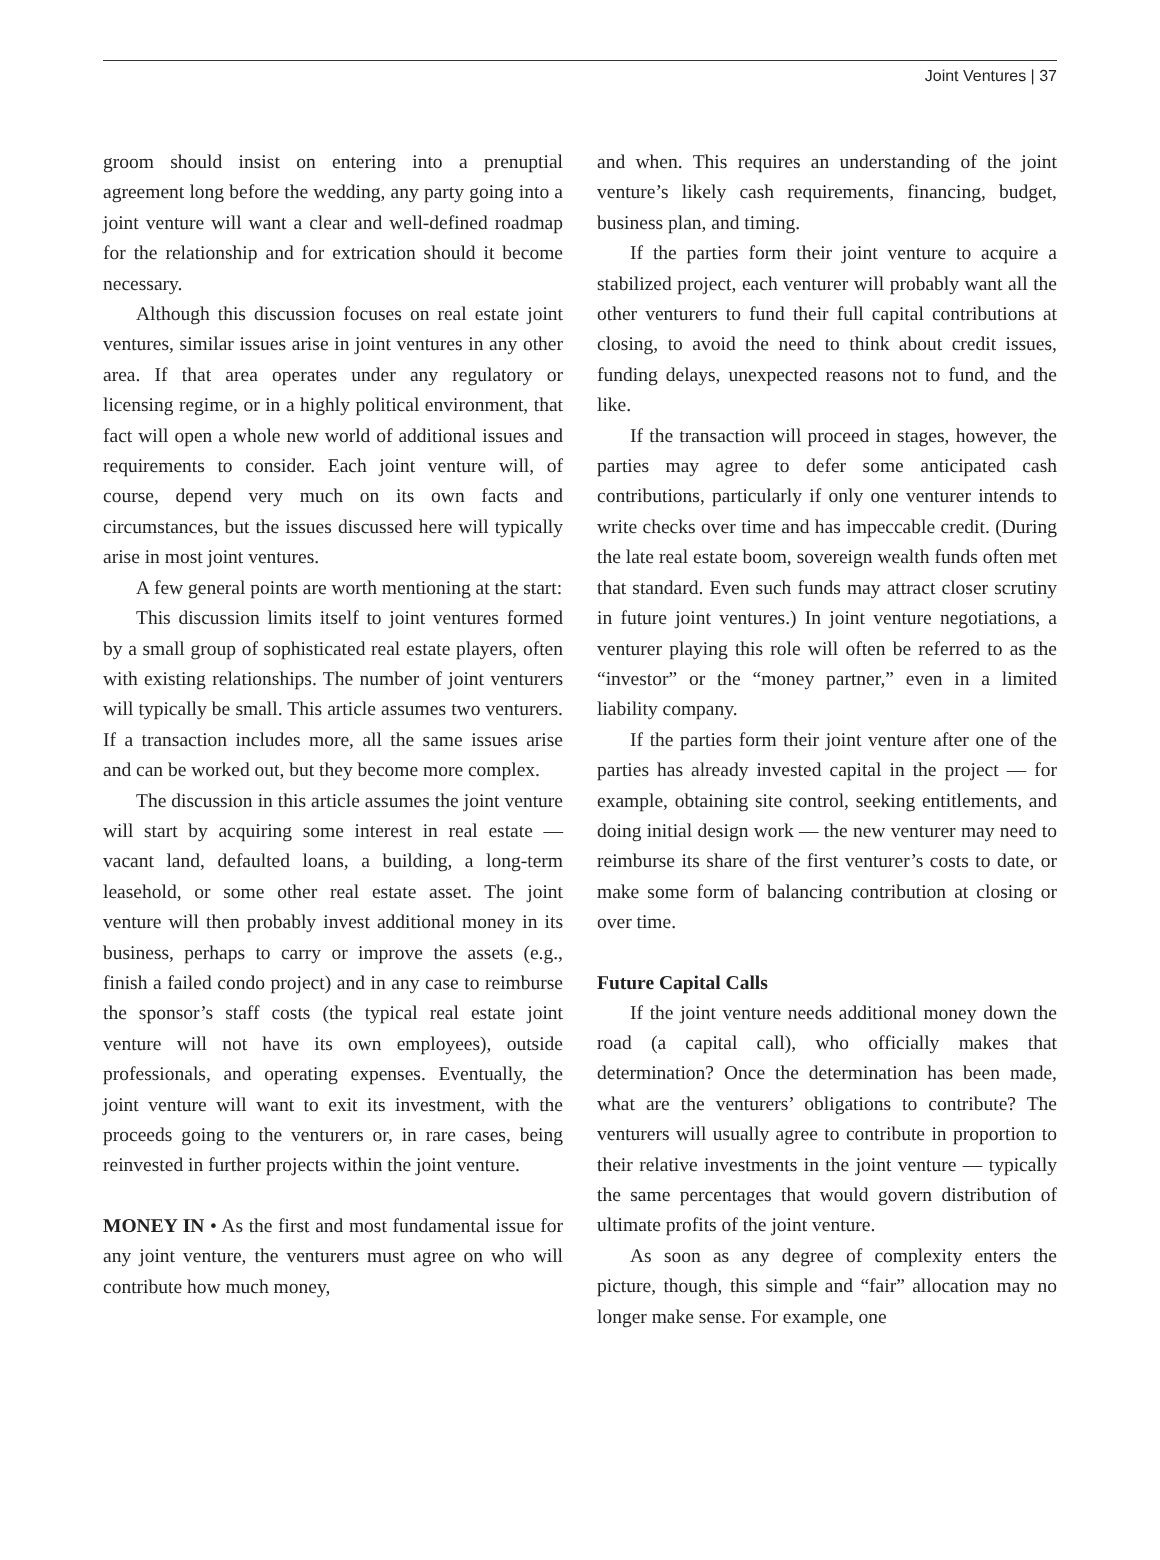Joint Ventures | 37
groom should insist on entering into a prenuptial agreement long before the wedding, any party going into a joint venture will want a clear and well-defined roadmap for the relationship and for extrication should it become necessary.
Although this discussion focuses on real estate joint ventures, similar issues arise in joint ventures in any other area. If that area operates under any regulatory or licensing regime, or in a highly political environment, that fact will open a whole new world of additional issues and requirements to consider. Each joint venture will, of course, depend very much on its own facts and circumstances, but the issues discussed here will typically arise in most joint ventures.
A few general points are worth mentioning at the start:
This discussion limits itself to joint ventures formed by a small group of sophisticated real estate players, often with existing relationships. The number of joint venturers will typically be small. This article assumes two venturers. If a transaction includes more, all the same issues arise and can be worked out, but they become more complex.
The discussion in this article assumes the joint venture will start by acquiring some interest in real estate — vacant land, defaulted loans, a building, a long-term leasehold, or some other real estate asset. The joint venture will then probably invest additional money in its business, perhaps to carry or improve the assets (e.g., finish a failed condo project) and in any case to reimburse the sponsor’s staff costs (the typical real estate joint venture will not have its own employees), outside professionals, and operating expenses. Eventually, the joint venture will want to exit its investment, with the proceeds going to the venturers or, in rare cases, being reinvested in further projects within the joint venture.
MONEY IN • As the first and most fundamental issue for any joint venture, the venturers must agree on who will contribute how much money,
and when. This requires an understanding of the joint venture’s likely cash requirements, financing, budget, business plan, and timing.
If the parties form their joint venture to acquire a stabilized project, each venturer will probably want all the other venturers to fund their full capital contributions at closing, to avoid the need to think about credit issues, funding delays, unexpected reasons not to fund, and the like.
If the transaction will proceed in stages, however, the parties may agree to defer some anticipated cash contributions, particularly if only one venturer intends to write checks over time and has impeccable credit. (During the late real estate boom, sovereign wealth funds often met that standard. Even such funds may attract closer scrutiny in future joint ventures.) In joint venture negotiations, a venturer playing this role will often be referred to as the “investor” or the “money partner,” even in a limited liability company.
If the parties form their joint venture after one of the parties has already invested capital in the project — for example, obtaining site control, seeking entitlements, and doing initial design work — the new venturer may need to reimburse its share of the first venturer’s costs to date, or make some form of balancing contribution at closing or over time.
Future Capital Calls
If the joint venture needs additional money down the road (a capital call), who officially makes that determination? Once the determination has been made, what are the venturers’ obligations to contribute? The venturers will usually agree to contribute in proportion to their relative investments in the joint venture — typically the same percentages that would govern distribution of ultimate profits of the joint venture.
As soon as any degree of complexity enters the picture, though, this simple and “fair” allocation may no longer make sense. For example, one